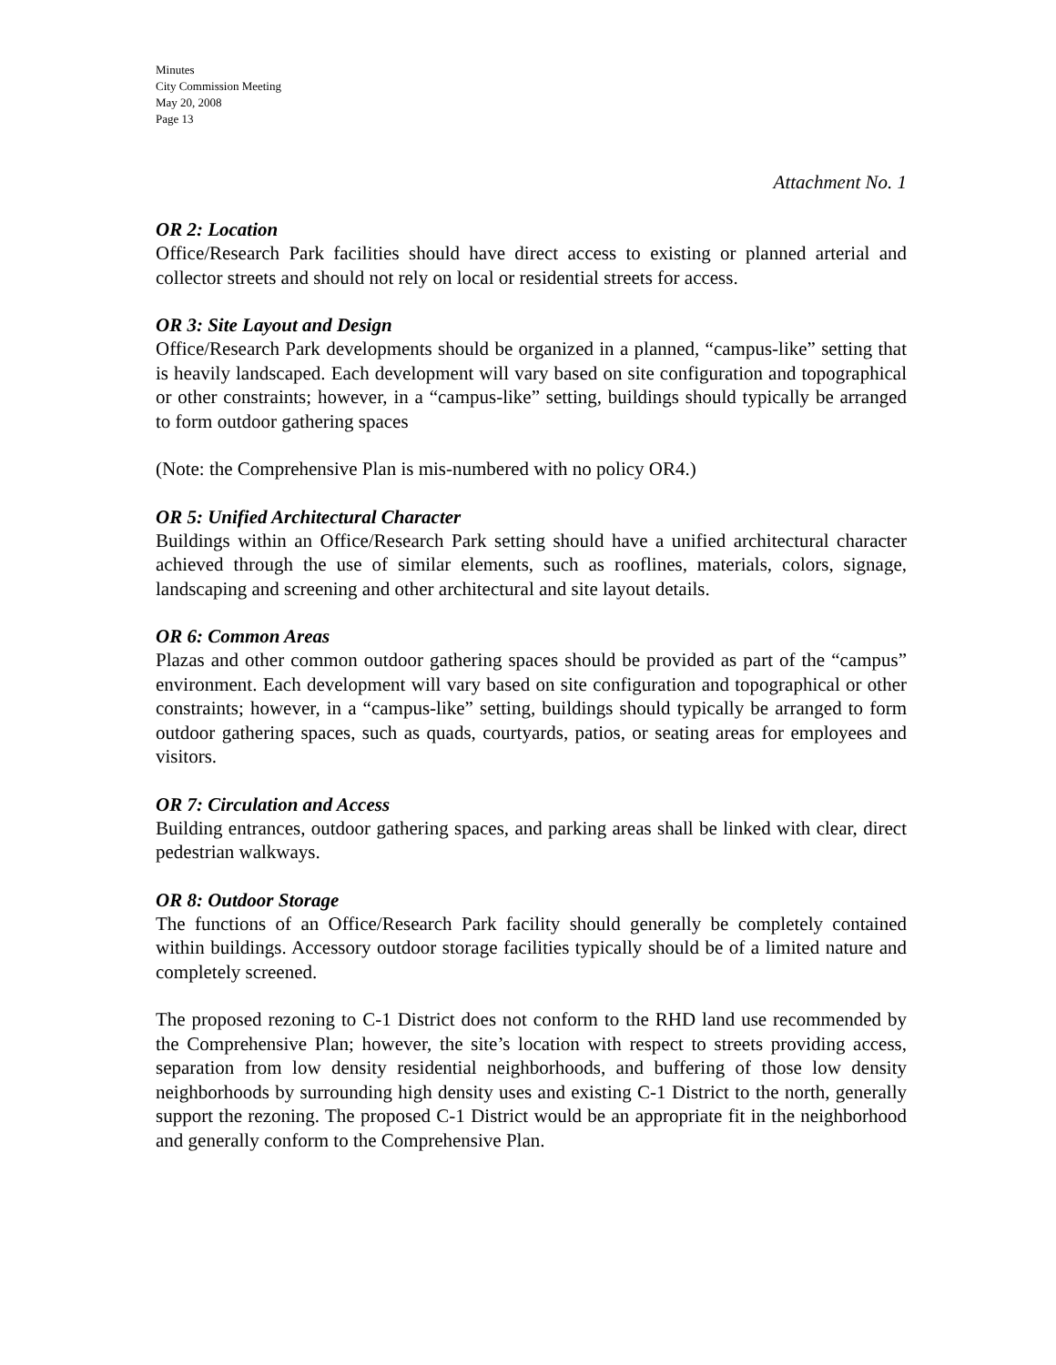Minutes
City Commission Meeting
May 20, 2008
Page 13
Attachment No. 1
OR 2: Location
Office/Research Park facilities should have direct access to existing or planned arterial and collector streets and should not rely on local or residential streets for access.
OR 3: Site Layout and Design
Office/Research Park developments should be organized in a planned, “campus-like” setting that is heavily landscaped. Each development will vary based on site configuration and topographical or other constraints; however, in a “campus-like” setting, buildings should typically be arranged to form outdoor gathering spaces
(Note: the Comprehensive Plan is mis-numbered with no policy OR4.)
OR 5: Unified Architectural Character
Buildings within an Office/Research Park setting should have a unified architectural character achieved through the use of similar elements, such as rooflines, materials, colors, signage, landscaping and screening and other architectural and site layout details.
OR 6: Common Areas
Plazas and other common outdoor gathering spaces should be provided as part of the “campus” environment. Each development will vary based on site configuration and topographical or other constraints; however, in a “campus-like” setting, buildings should typically be arranged to form outdoor gathering spaces, such as quads, courtyards, patios, or seating areas for employees and visitors.
OR 7: Circulation and Access
Building entrances, outdoor gathering spaces, and parking areas shall be linked with clear, direct pedestrian walkways.
OR 8: Outdoor Storage
The functions of an Office/Research Park facility should generally be completely contained within buildings. Accessory outdoor storage facilities typically should be of a limited nature and completely screened.
The proposed rezoning to C-1 District does not conform to the RHD land use recommended by the Comprehensive Plan; however, the site’s location with respect to streets providing access, separation from low density residential neighborhoods, and buffering of those low density neighborhoods by surrounding high density uses and existing C-1 District to the north, generally support the rezoning. The proposed C-1 District would be an appropriate fit in the neighborhood and generally conform to the Comprehensive Plan.